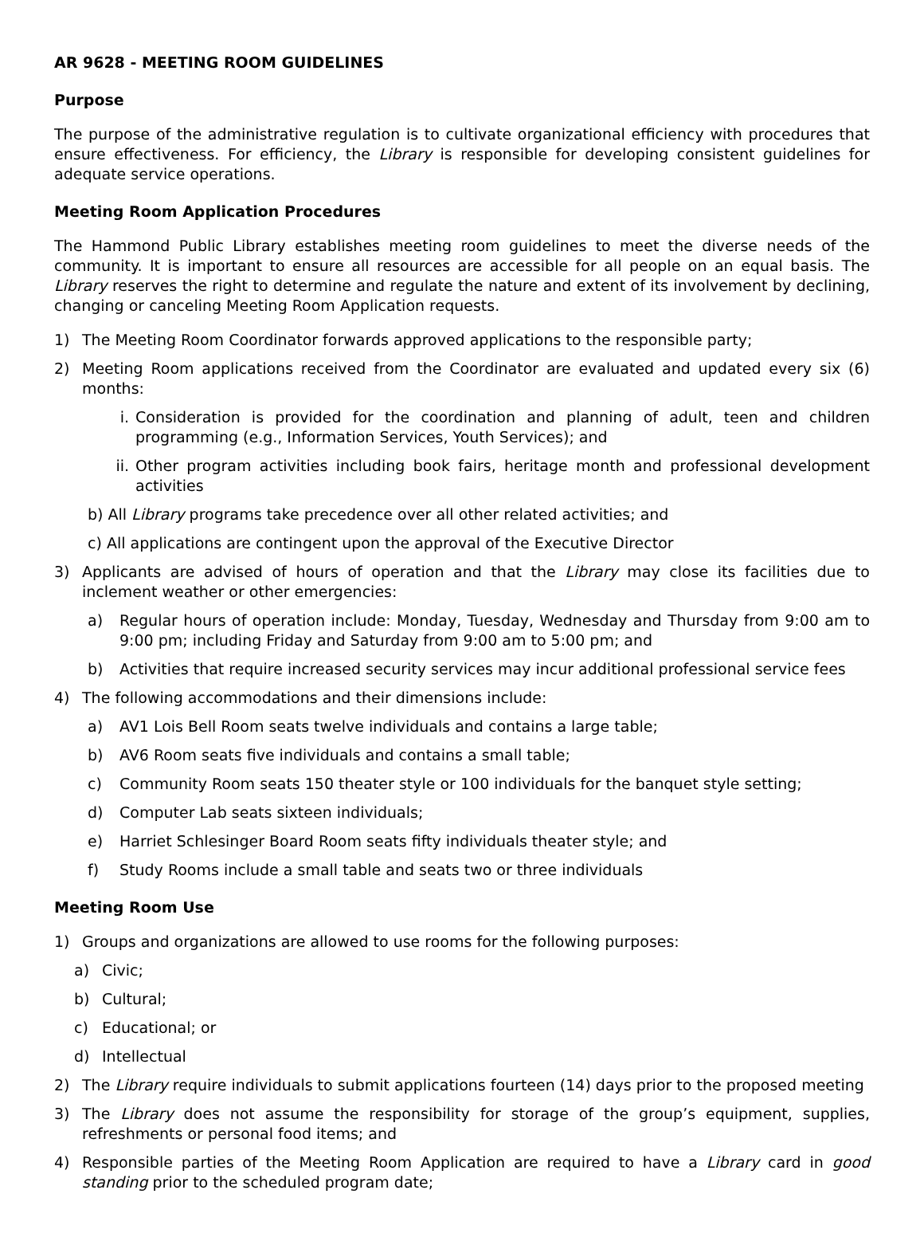AR 9628 - MEETING ROOM GUIDELINES
Purpose
The purpose of the administrative regulation is to cultivate organizational efficiency with procedures that ensure effectiveness. For efficiency, the Library is responsible for developing consistent guidelines for adequate service operations.
Meeting Room Application Procedures
The Hammond Public Library establishes meeting room guidelines to meet the diverse needs of the community. It is important to ensure all resources are accessible for all people on an equal basis. The Library reserves the right to determine and regulate the nature and extent of its involvement by declining, changing or canceling Meeting Room Application requests.
1) The Meeting Room Coordinator forwards approved applications to the responsible party;
2) Meeting Room applications received from the Coordinator are evaluated and updated every six (6) months:
i. Consideration is provided for the coordination and planning of adult, teen and children programming (e.g., Information Services, Youth Services); and
ii. Other program activities including book fairs, heritage month and professional development activities
b) All Library programs take precedence over all other related activities; and
c) All applications are contingent upon the approval of the Executive Director
3) Applicants are advised of hours of operation and that the Library may close its facilities due to inclement weather or other emergencies:
a) Regular hours of operation include: Monday, Tuesday, Wednesday and Thursday from 9:00 am to 9:00 pm; including Friday and Saturday from 9:00 am to 5:00 pm; and
b) Activities that require increased security services may incur additional professional service fees
4) The following accommodations and their dimensions include:
a) AV1 Lois Bell Room seats twelve individuals and contains a large table;
b) AV6 Room seats five individuals and contains a small table;
c) Community Room seats 150 theater style or 100 individuals for the banquet style setting;
d) Computer Lab seats sixteen individuals;
e) Harriet Schlesinger Board Room seats fifty individuals theater style; and
f) Study Rooms include a small table and seats two or three individuals
Meeting Room Use
1) Groups and organizations are allowed to use rooms for the following purposes:
a) Civic;
b) Cultural;
c) Educational; or
d) Intellectual
2) The Library require individuals to submit applications fourteen (14) days prior to the proposed meeting
3) The Library does not assume the responsibility for storage of the group’s equipment, supplies, refreshments or personal food items; and
4) Responsible parties of the Meeting Room Application are required to have a Library card in good standing prior to the scheduled program date;